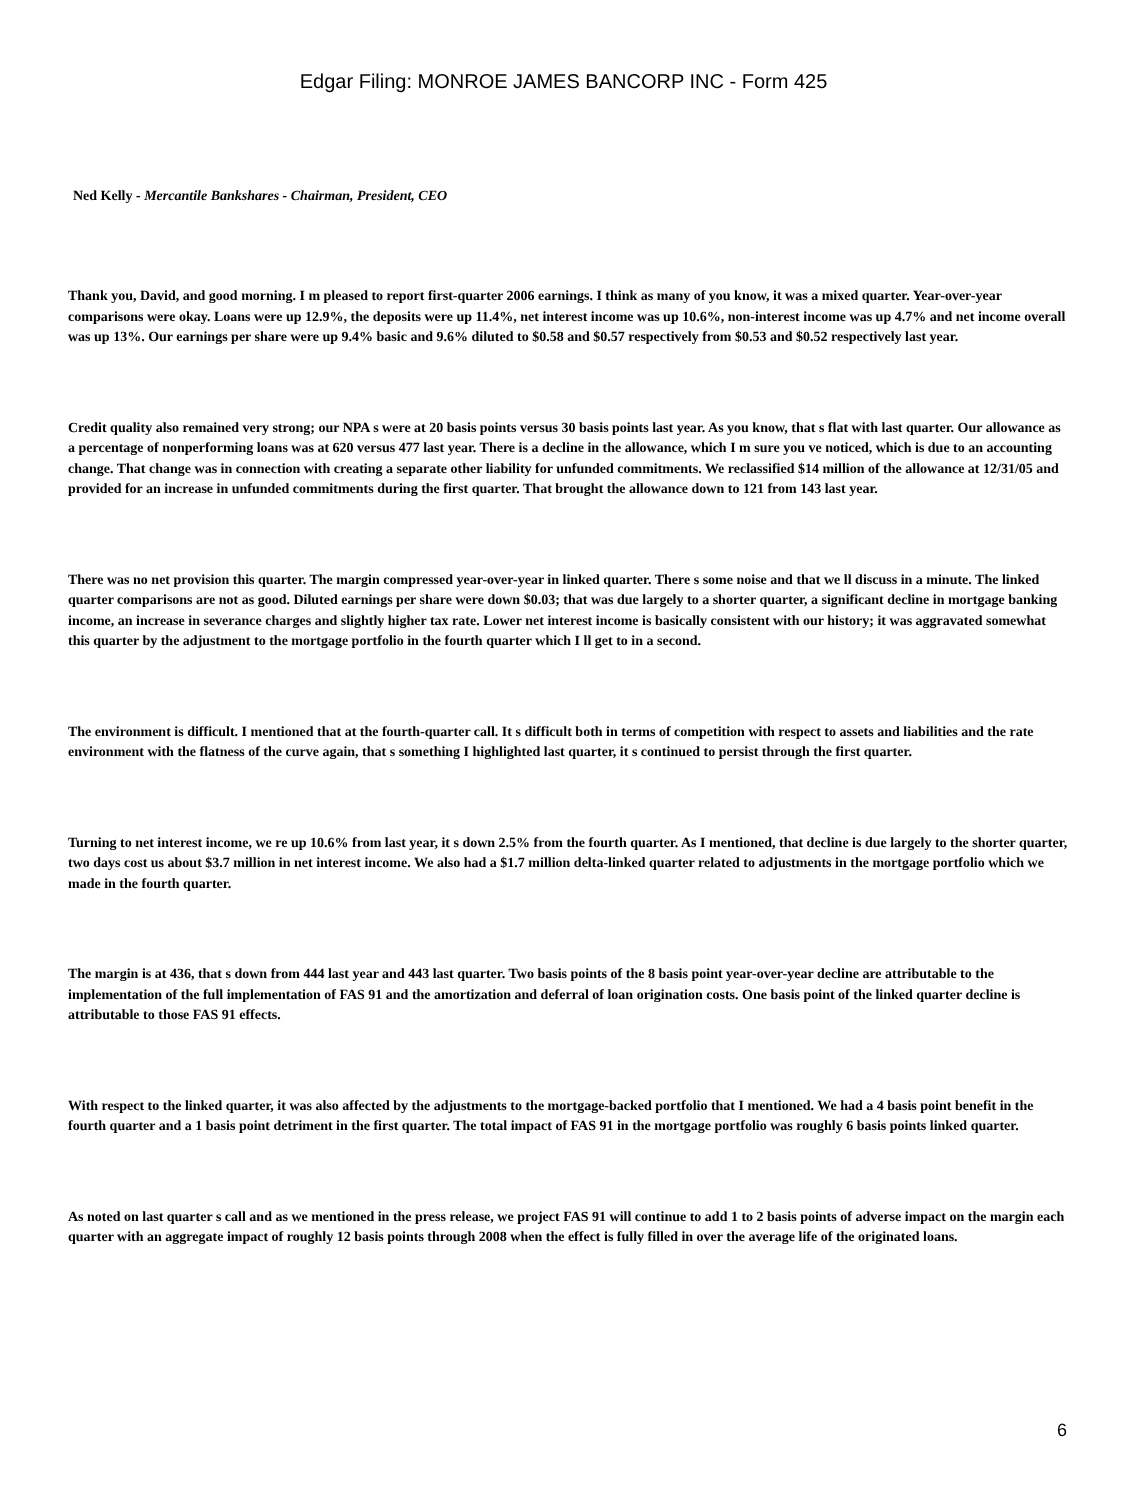Edgar Filing: MONROE JAMES BANCORP INC - Form 425
Ned Kelly - Mercantile Bankshares - Chairman, President, CEO
Thank you, David, and good morning. I m pleased to report first-quarter 2006 earnings. I think as many of you know, it was a mixed quarter. Year-over-year comparisons were okay. Loans were up 12.9%, the deposits were up 11.4%, net interest income was up 10.6%, non-interest income was up 4.7% and net income overall was up 13%. Our earnings per share were up 9.4% basic and 9.6% diluted to $0.58 and $0.57 respectively from $0.53 and $0.52 respectively last year.
Credit quality also remained very strong; our NPA s were at 20 basis points versus 30 basis points last year. As you know, that s flat with last quarter. Our allowance as a percentage of nonperforming loans was at 620 versus 477 last year. There is a decline in the allowance, which I m sure you ve noticed, which is due to an accounting change. That change was in connection with creating a separate other liability for unfunded commitments. We reclassified $14 million of the allowance at 12/31/05 and provided for an increase in unfunded commitments during the first quarter. That brought the allowance down to 121 from 143 last year.
There was no net provision this quarter. The margin compressed year-over-year in linked quarter. There s some noise and that we ll discuss in a minute. The linked quarter comparisons are not as good. Diluted earnings per share were down $0.03; that was due largely to a shorter quarter, a significant decline in mortgage banking income, an increase in severance charges and slightly higher tax rate. Lower net interest income is basically consistent with our history; it was aggravated somewhat this quarter by the adjustment to the mortgage portfolio in the fourth quarter which I ll get to in a second.
The environment is difficult. I mentioned that at the fourth-quarter call. It s difficult both in terms of competition with respect to assets and liabilities and the rate environment with the flatness of the curve again, that s something I highlighted last quarter, it s continued to persist through the first quarter.
Turning to net interest income, we re up 10.6% from last year, it s down 2.5% from the fourth quarter. As I mentioned, that decline is due largely to the shorter quarter, two days cost us about $3.7 million in net interest income. We also had a $1.7 million delta-linked quarter related to adjustments in the mortgage portfolio which we made in the fourth quarter.
The margin is at 436, that s down from 444 last year and 443 last quarter. Two basis points of the 8 basis point year-over-year decline are attributable to the implementation of the full implementation of FAS 91 and the amortization and deferral of loan origination costs. One basis point of the linked quarter decline is attributable to those FAS 91 effects.
With respect to the linked quarter, it was also affected by the adjustments to the mortgage-backed portfolio that I mentioned. We had a 4 basis point benefit in the fourth quarter and a 1 basis point detriment in the first quarter. The total impact of FAS 91 in the mortgage portfolio was roughly 6 basis points linked quarter.
As noted on last quarter s call and as we mentioned in the press release, we project FAS 91 will continue to add 1 to 2 basis points of adverse impact on the margin each quarter with an aggregate impact of roughly 12 basis points through 2008 when the effect is fully filled in over the average life of the originated loans.
6